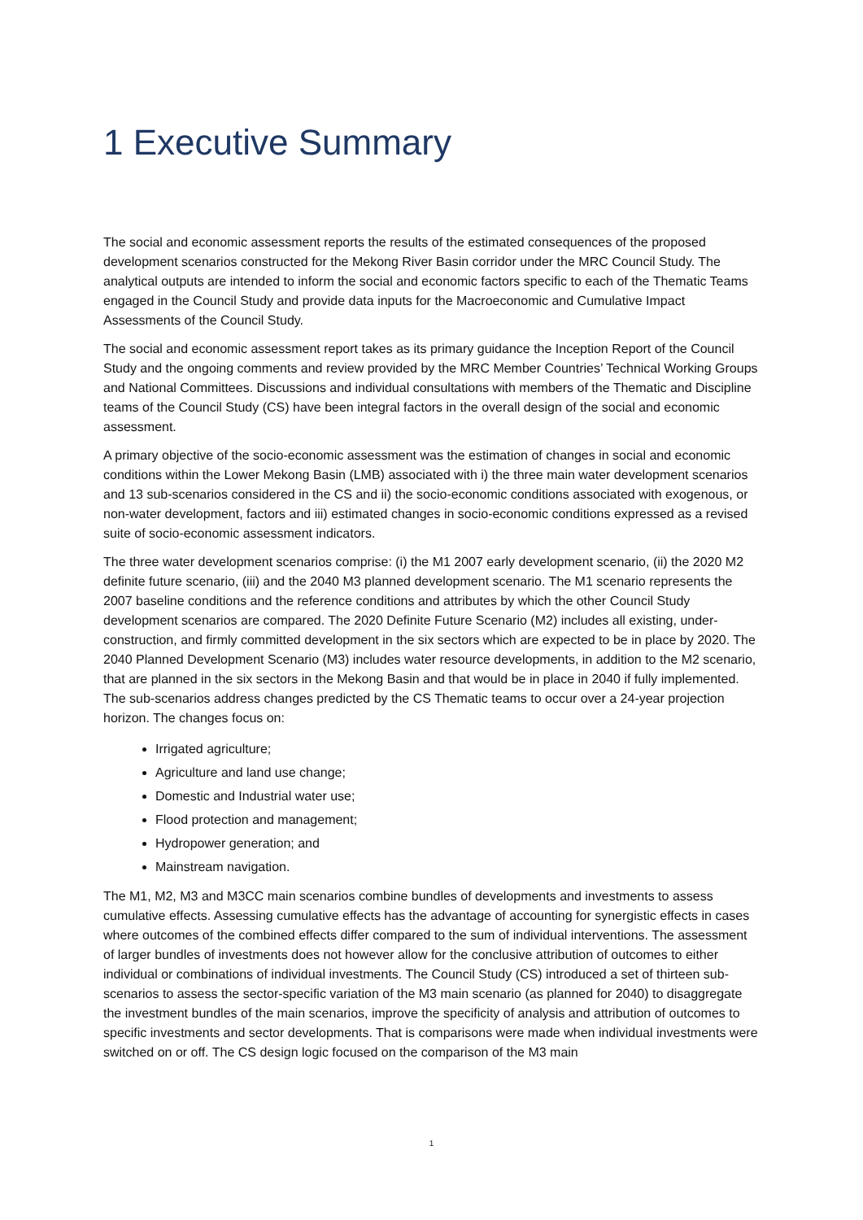1 Executive Summary
The social and economic assessment reports the results of the estimated consequences of the proposed development scenarios constructed for the Mekong River Basin corridor under the MRC Council Study. The analytical outputs are intended to inform the social and economic factors specific to each of the Thematic Teams engaged in the Council Study and provide data inputs for the Macroeconomic and Cumulative Impact Assessments of the Council Study.
The social and economic assessment report takes as its primary guidance the Inception Report of the Council Study and the ongoing comments and review provided by the MRC Member Countries’ Technical Working Groups and National Committees. Discussions and individual consultations with members of the Thematic and Discipline teams of the Council Study (CS) have been integral factors in the overall design of the social and economic assessment.
A primary objective of the socio-economic assessment was the estimation of changes in social and economic conditions within the Lower Mekong Basin (LMB) associated with i) the three main water development scenarios and 13 sub-scenarios considered in the CS and ii) the socio-economic conditions associated with exogenous, or non-water development, factors and iii) estimated changes in socio-economic conditions expressed as a revised suite of socio-economic assessment indicators.
The three water development scenarios comprise: (i) the M1 2007 early development scenario, (ii) the 2020 M2 definite future scenario, (iii) and the 2040 M3 planned development scenario. The M1 scenario represents the 2007 baseline conditions and the reference conditions and attributes by which the other Council Study development scenarios are compared. The 2020 Definite Future Scenario (M2) includes all existing, under-construction, and firmly committed development in the six sectors which are expected to be in place by 2020. The 2040 Planned Development Scenario (M3) includes water resource developments, in addition to the M2 scenario, that are planned in the six sectors in the Mekong Basin and that would be in place in 2040 if fully implemented. The sub-scenarios address changes predicted by the CS Thematic teams to occur over a 24-year projection horizon. The changes focus on:
Irrigated agriculture;
Agriculture and land use change;
Domestic and Industrial water use;
Flood protection and management;
Hydropower generation; and
Mainstream navigation.
The M1, M2, M3 and M3CC main scenarios combine bundles of developments and investments to assess cumulative effects. Assessing cumulative effects has the advantage of accounting for synergistic effects in cases where outcomes of the combined effects differ compared to the sum of individual interventions. The assessment of larger bundles of investments does not however allow for the conclusive attribution of outcomes to either individual or combinations of individual investments. The Council Study (CS) introduced a set of thirteen sub-scenarios to assess the sector-specific variation of the M3 main scenario (as planned for 2040) to disaggregate the investment bundles of the main scenarios, improve the specificity of analysis and attribution of outcomes to specific investments and sector developments. That is comparisons were made when individual investments were switched on or off. The CS design logic focused on the comparison of the M3 main
1